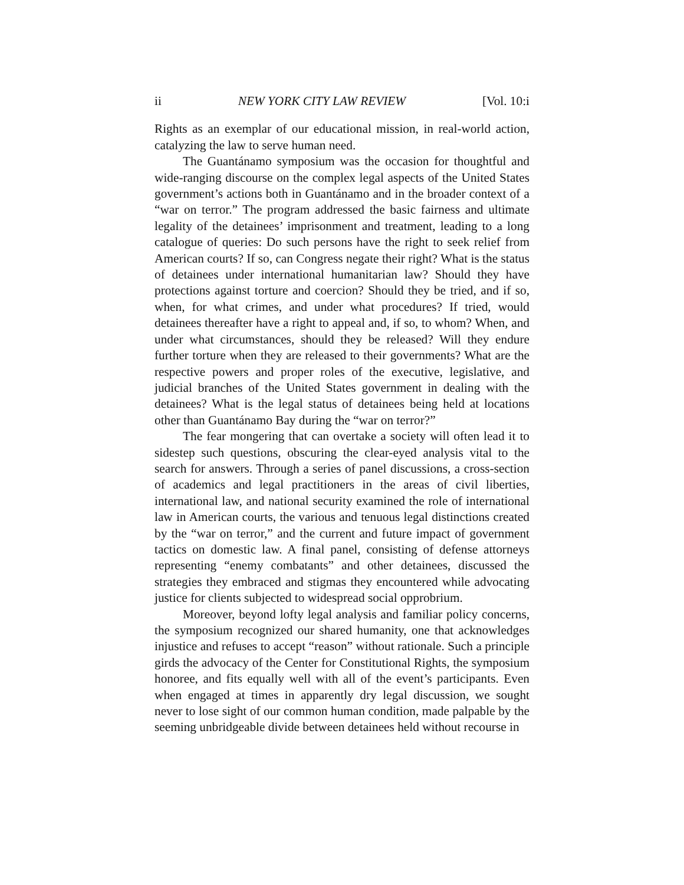ii NEW YORK CITY LAW REVIEW [Vol. 10:i
Rights as an exemplar of our educational mission, in real-world action, catalyzing the law to serve human need.
The Guantánamo symposium was the occasion for thoughtful and wide-ranging discourse on the complex legal aspects of the United States government’s actions both in Guantánamo and in the broader context of a “war on terror.” The program addressed the basic fairness and ultimate legality of the detainees’ imprisonment and treatment, leading to a long catalogue of queries: Do such persons have the right to seek relief from American courts? If so, can Congress negate their right? What is the status of detainees under international humanitarian law? Should they have protections against torture and coercion? Should they be tried, and if so, when, for what crimes, and under what procedures? If tried, would detainees thereafter have a right to appeal and, if so, to whom? When, and under what circumstances, should they be released? Will they endure further torture when they are released to their governments? What are the respective powers and proper roles of the executive, legislative, and judicial branches of the United States government in dealing with the detainees? What is the legal status of detainees being held at locations other than Guantánamo Bay during the “war on terror?”
The fear mongering that can overtake a society will often lead it to sidestep such questions, obscuring the clear-eyed analysis vital to the search for answers. Through a series of panel discussions, a cross-section of academics and legal practitioners in the areas of civil liberties, international law, and national security examined the role of international law in American courts, the various and tenuous legal distinctions created by the “war on terror,” and the current and future impact of government tactics on domestic law. A final panel, consisting of defense attorneys representing “enemy combatants” and other detainees, discussed the strategies they embraced and stigmas they encountered while advocating justice for clients subjected to widespread social opprobrium.
Moreover, beyond lofty legal analysis and familiar policy concerns, the symposium recognized our shared humanity, one that acknowledges injustice and refuses to accept “reason” without rationale. Such a principle girds the advocacy of the Center for Constitutional Rights, the symposium honoree, and fits equally well with all of the event’s participants. Even when engaged at times in apparently dry legal discussion, we sought never to lose sight of our common human condition, made palpable by the seeming unbridgeable divide between detainees held without recourse in